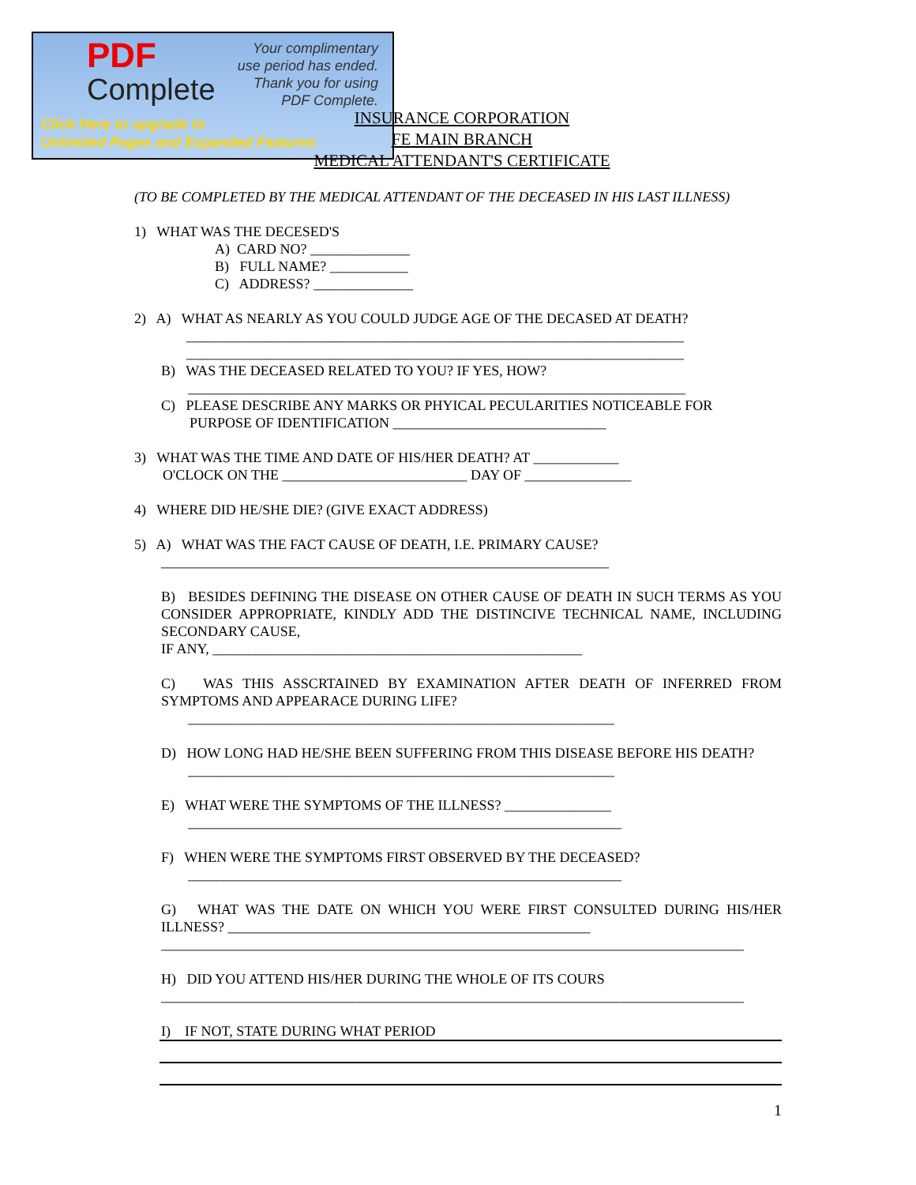PDF
Complete
Your complimentary
use period has ended.
Thank you for using
PDF Complete.
Click Here to upgrade to
Unlimited Pages and Expanded Features
INSURANCE CORPORATION
FE MAIN BRANCH
MEDICAL ATTENDANT'S CERTIFICATE
(TO BE COMPLETED BY THE MEDICAL ATTENDANT OF THE DECEASED IN HIS LAST ILLNESS)
1) WHAT WAS THE DECESED'S
A) CARD NO? ______________
B) FULL NAME? ___________
C) ADDRESS? ______________
2) A) WHAT AS NEARLY AS YOU COULD JUDGE AGE OF THE DECASED AT DEATH?
______________________________________________________________________
______________________________________________________________________
B) WAS THE DECEASED RELATED TO YOU? IF YES, HOW?
______________________________________________________________________
C) PLEASE DESCRIBE ANY MARKS OR PHYICAL PECULARITIES NOTICEABLE FOR
PURPOSE OF IDENTIFICATION ______________________________
3) WHAT WAS THE TIME AND DATE OF HIS/HER DEATH? AT ____________
O'CLOCK ON THE __________________________ DAY OF _______________
4) WHERE DID HE/SHE DIE? (GIVE EXACT ADDRESS)
5) A) WHAT WAS THE FACT CAUSE OF DEATH, I.E. PRIMARY CAUSE?
_______________________________________________________________
B) BESIDES DEFINING THE DISEASE ON OTHER CAUSE OF DEATH IN SUCH TERMS AS YOU CONSIDER APPROPRIATE, KINDLY ADD THE DISTINCIVE TECHNICAL NAME, INCLUDING SECONDARY CAUSE,
IF ANY, ____________________________________________________
C) WAS THIS ASSCRTAINED BY EXAMINATION AFTER DEATH OF INFERRED FROM SYMPTOMS AND APPEARACE DURING LIFE?
____________________________________________________________
D) HOW LONG HAD HE/SHE BEEN SUFFERING FROM THIS DISEASE BEFORE HIS DEATH?
____________________________________________________________
E) WHAT WERE THE SYMPTOMS OF THE ILLNESS? _______________
_____________________________________________________________
F) WHEN WERE THE SYMPTOMS FIRST OBSERVED BY THE DECEASED?
_____________________________________________________________
G) WHAT WAS THE DATE ON WHICH YOU WERE FIRST CONSULTED DURING HIS/HER ILLNESS? ___________________________________________________
__________________________________________________________________________________
H) DID YOU ATTEND HIS/HER DURING THE WHOLE OF ITS COURS
__________________________________________________________________________________
I) IF NOT, STATE DURING WHAT PERIOD
1